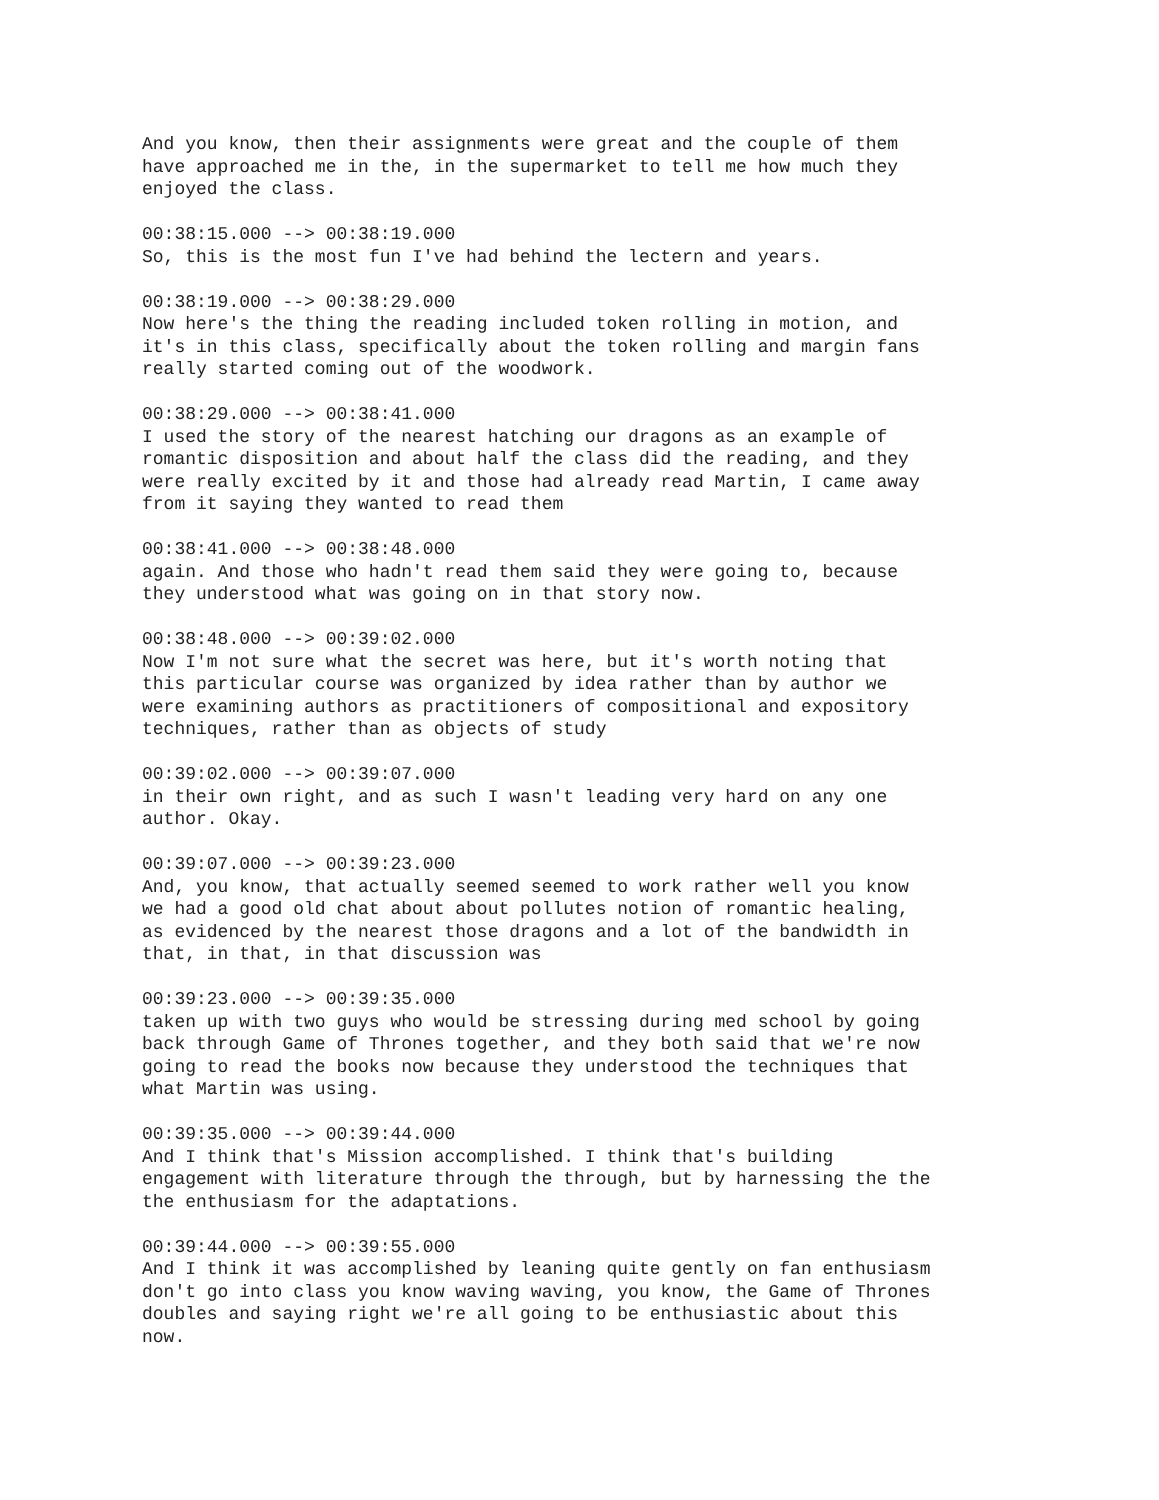And you know, then their assignments were great and the couple of them have approached me in the, in the supermarket to tell me how much they enjoyed the class.
00:38:15.000 --> 00:38:19.000 So, this is the most fun I've had behind the lectern and years.
00:38:19.000 --> 00:38:29.000 Now here's the thing the reading included token rolling in motion, and it's in this class, specifically about the token rolling and margin fans really started coming out of the woodwork.
00:38:29.000 --> 00:38:41.000 I used the story of the nearest hatching our dragons as an example of romantic disposition and about half the class did the reading, and they were really excited by it and those had already read Martin, I came away from it saying they wanted to read them
00:38:41.000 --> 00:38:48.000 again. And those who hadn't read them said they were going to, because they understood what was going on in that story now.
00:38:48.000 --> 00:39:02.000 Now I'm not sure what the secret was here, but it's worth noting that this particular course was organized by idea rather than by author we were examining authors as practitioners of compositional and expository techniques, rather than as objects of study
00:39:02.000 --> 00:39:07.000 in their own right, and as such I wasn't leading very hard on any one author. Okay.
00:39:07.000 --> 00:39:23.000 And, you know, that actually seemed seemed to work rather well you know we had a good old chat about about pollutes notion of romantic healing, as evidenced by the nearest those dragons and a lot of the bandwidth in that, in that, in that discussion was
00:39:23.000 --> 00:39:35.000 taken up with two guys who would be stressing during med school by going back through Game of Thrones together, and they both said that we're now going to read the books now because they understood the techniques that what Martin was using.
00:39:35.000 --> 00:39:44.000 And I think that's Mission accomplished. I think that's building engagement with literature through the through, but by harnessing the the the enthusiasm for the adaptations.
00:39:44.000 --> 00:39:55.000 And I think it was accomplished by leaning quite gently on fan enthusiasm don't go into class you know waving waving, you know, the Game of Thrones doubles and saying right we're all going to be enthusiastic about this now.